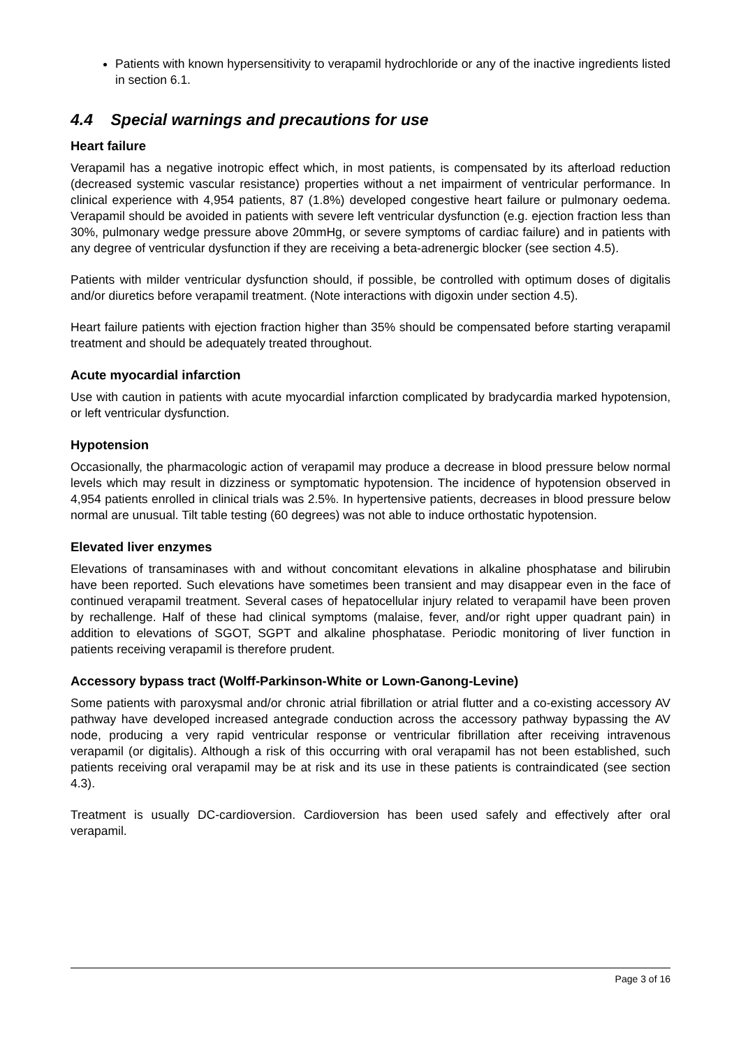Patients with known hypersensitivity to verapamil hydrochloride or any of the inactive ingredients listed in section 6.1.
4.4 Special warnings and precautions for use
Heart failure
Verapamil has a negative inotropic effect which, in most patients, is compensated by its afterload reduction (decreased systemic vascular resistance) properties without a net impairment of ventricular performance. In clinical experience with 4,954 patients, 87 (1.8%) developed congestive heart failure or pulmonary oedema. Verapamil should be avoided in patients with severe left ventricular dysfunction (e.g. ejection fraction less than 30%, pulmonary wedge pressure above 20mmHg, or severe symptoms of cardiac failure) and in patients with any degree of ventricular dysfunction if they are receiving a beta-adrenergic blocker (see section 4.5).
Patients with milder ventricular dysfunction should, if possible, be controlled with optimum doses of digitalis and/or diuretics before verapamil treatment. (Note interactions with digoxin under section 4.5).
Heart failure patients with ejection fraction higher than 35% should be compensated before starting verapamil treatment and should be adequately treated throughout.
Acute myocardial infarction
Use with caution in patients with acute myocardial infarction complicated by bradycardia marked hypotension, or left ventricular dysfunction.
Hypotension
Occasionally, the pharmacologic action of verapamil may produce a decrease in blood pressure below normal levels which may result in dizziness or symptomatic hypotension. The incidence of hypotension observed in 4,954 patients enrolled in clinical trials was 2.5%. In hypertensive patients, decreases in blood pressure below normal are unusual. Tilt table testing (60 degrees) was not able to induce orthostatic hypotension.
Elevated liver enzymes
Elevations of transaminases with and without concomitant elevations in alkaline phosphatase and bilirubin have been reported. Such elevations have sometimes been transient and may disappear even in the face of continued verapamil treatment. Several cases of hepatocellular injury related to verapamil have been proven by rechallenge. Half of these had clinical symptoms (malaise, fever, and/or right upper quadrant pain) in addition to elevations of SGOT, SGPT and alkaline phosphatase. Periodic monitoring of liver function in patients receiving verapamil is therefore prudent.
Accessory bypass tract (Wolff-Parkinson-White or Lown-Ganong-Levine)
Some patients with paroxysmal and/or chronic atrial fibrillation or atrial flutter and a co-existing accessory AV pathway have developed increased antegrade conduction across the accessory pathway bypassing the AV node, producing a very rapid ventricular response or ventricular fibrillation after receiving intravenous verapamil (or digitalis). Although a risk of this occurring with oral verapamil has not been established, such patients receiving oral verapamil may be at risk and its use in these patients is contraindicated (see section 4.3).
Treatment is usually DC-cardioversion. Cardioversion has been used safely and effectively after oral verapamil.
Page 3 of 16